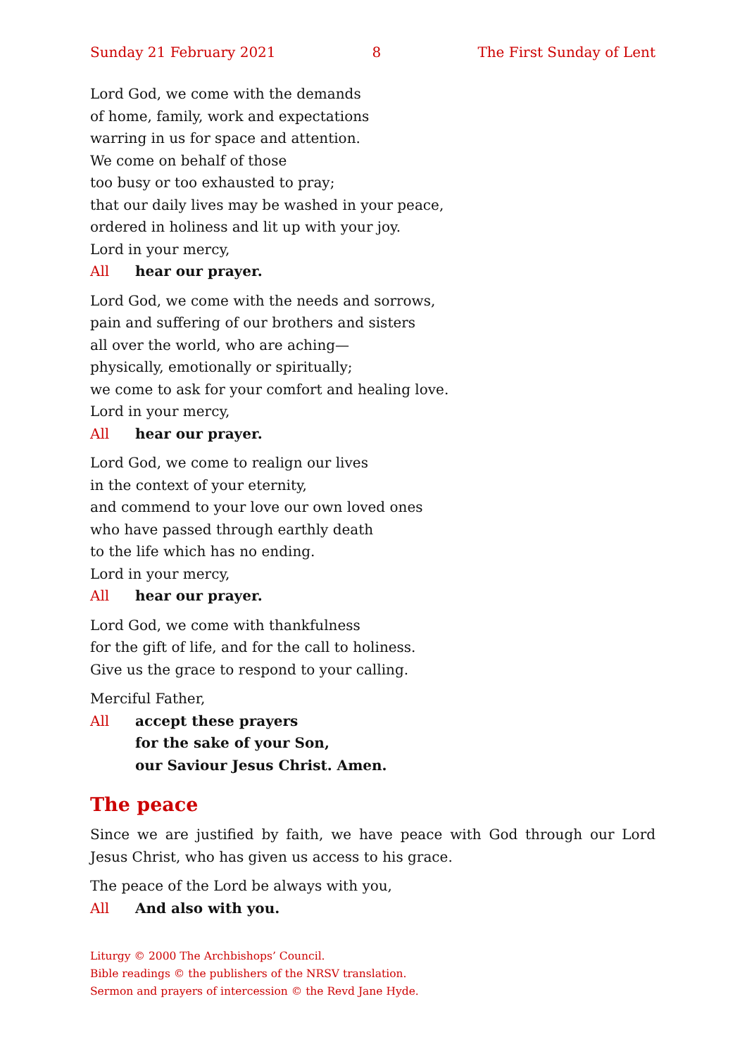Sunday 21 February 2021 8 The First Sunday of Lent
Lord God, we come with the demands
of home, family, work and expectations
warring in us for space and attention.
We come on behalf of those
too busy or too exhausted to pray;
that our daily lives may be washed in your peace,
ordered in holiness and lit up with your joy.
Lord in your mercy,
All hear our prayer.
Lord God, we come with the needs and sorrows,
pain and suffering of our brothers and sisters
all over the world, who are aching—
physically, emotionally or spiritually;
we come to ask for your comfort and healing love.
Lord in your mercy,
All hear our prayer.
Lord God, we come to realign our lives
in the context of your eternity,
and commend to your love our own loved ones
who have passed through earthly death
to the life which has no ending.
Lord in your mercy,
All hear our prayer.
Lord God, we come with thankfulness
for the gift of life, and for the call to holiness.
Give us the grace to respond to your calling.
Merciful Father,
All accept these prayers
for the sake of your Son,
our Saviour Jesus Christ. Amen.
The peace
Since we are justified by faith, we have peace with God through our Lord Jesus Christ, who has given us access to his grace.
The peace of the Lord be always with you,
All And also with you.
Liturgy © 2000 The Archbishops’ Council.
Bible readings © the publishers of the NRSV translation.
Sermon and prayers of intercession © the Revd Jane Hyde.